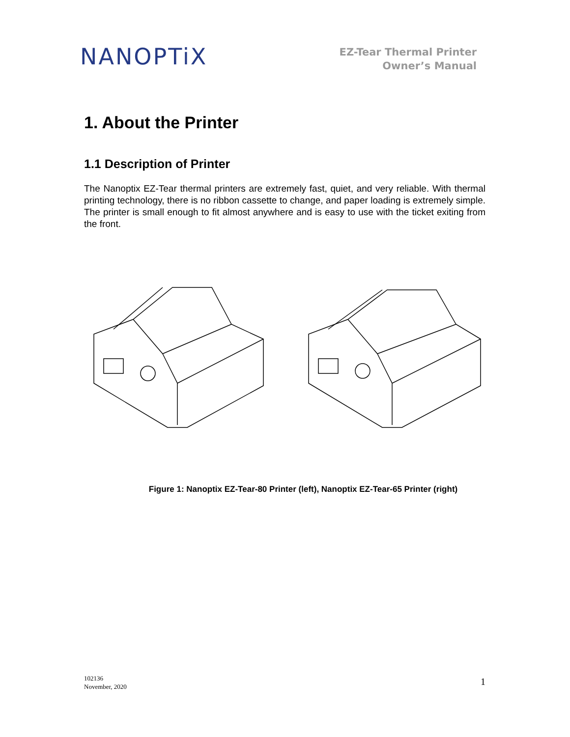NANOPTiX
EZ-Tear Thermal Printer
Owner’s Manual
1. About the Printer
1.1 Description of Printer
The Nanoptix EZ-Tear thermal printers are extremely fast, quiet, and very reliable. With thermal printing technology, there is no ribbon cassette to change, and paper loading is extremely simple. The printer is small enough to fit almost anywhere and is easy to use with the ticket exiting from the front.
Figure 1: Nanoptix EZ-Tear-80 Printer (left), Nanoptix EZ-Tear-65 Printer (right)
102136
November, 2020
1